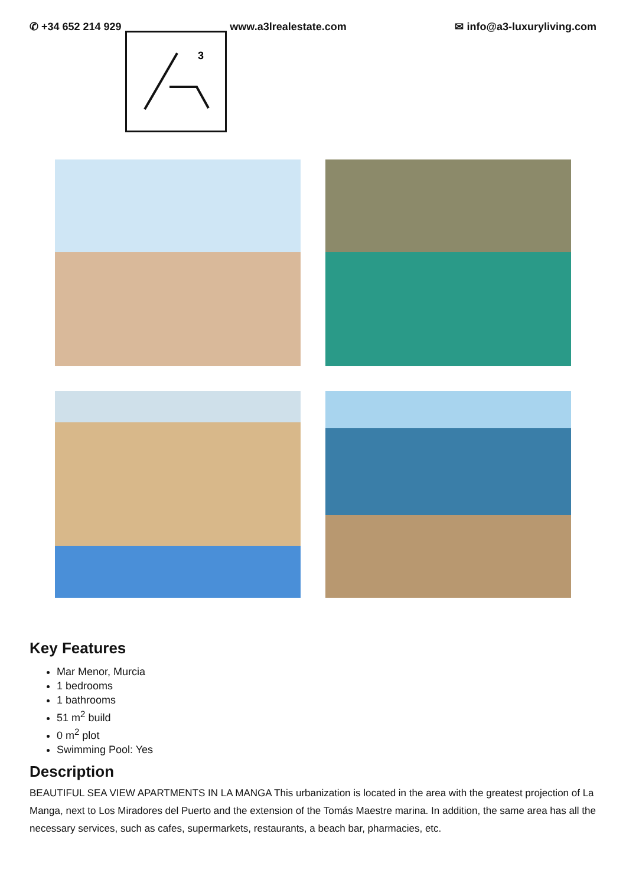✆ +34 652 214 929 www.a3lrealestate.com ✉ info@a3-luxuryliving.com
3
Key Features
Mar Menor, Murcia
1 bedrooms
1 bathrooms
51 m<sup>2</sup> build
0 m<sup>2</sup> plot
Swimming Pool: Yes
Description
BEAUTIFUL SEA VIEW APARTMENTS IN LA MANGA This urbanization is located in the area with the greatest projection of La Manga, next to Los Miradores del Puerto and the extension of the Tomás Maestre marina. In addition, the same area has all the necessary services, such as cafes, supermarkets, restaurants, a beach bar, pharmacies, etc.